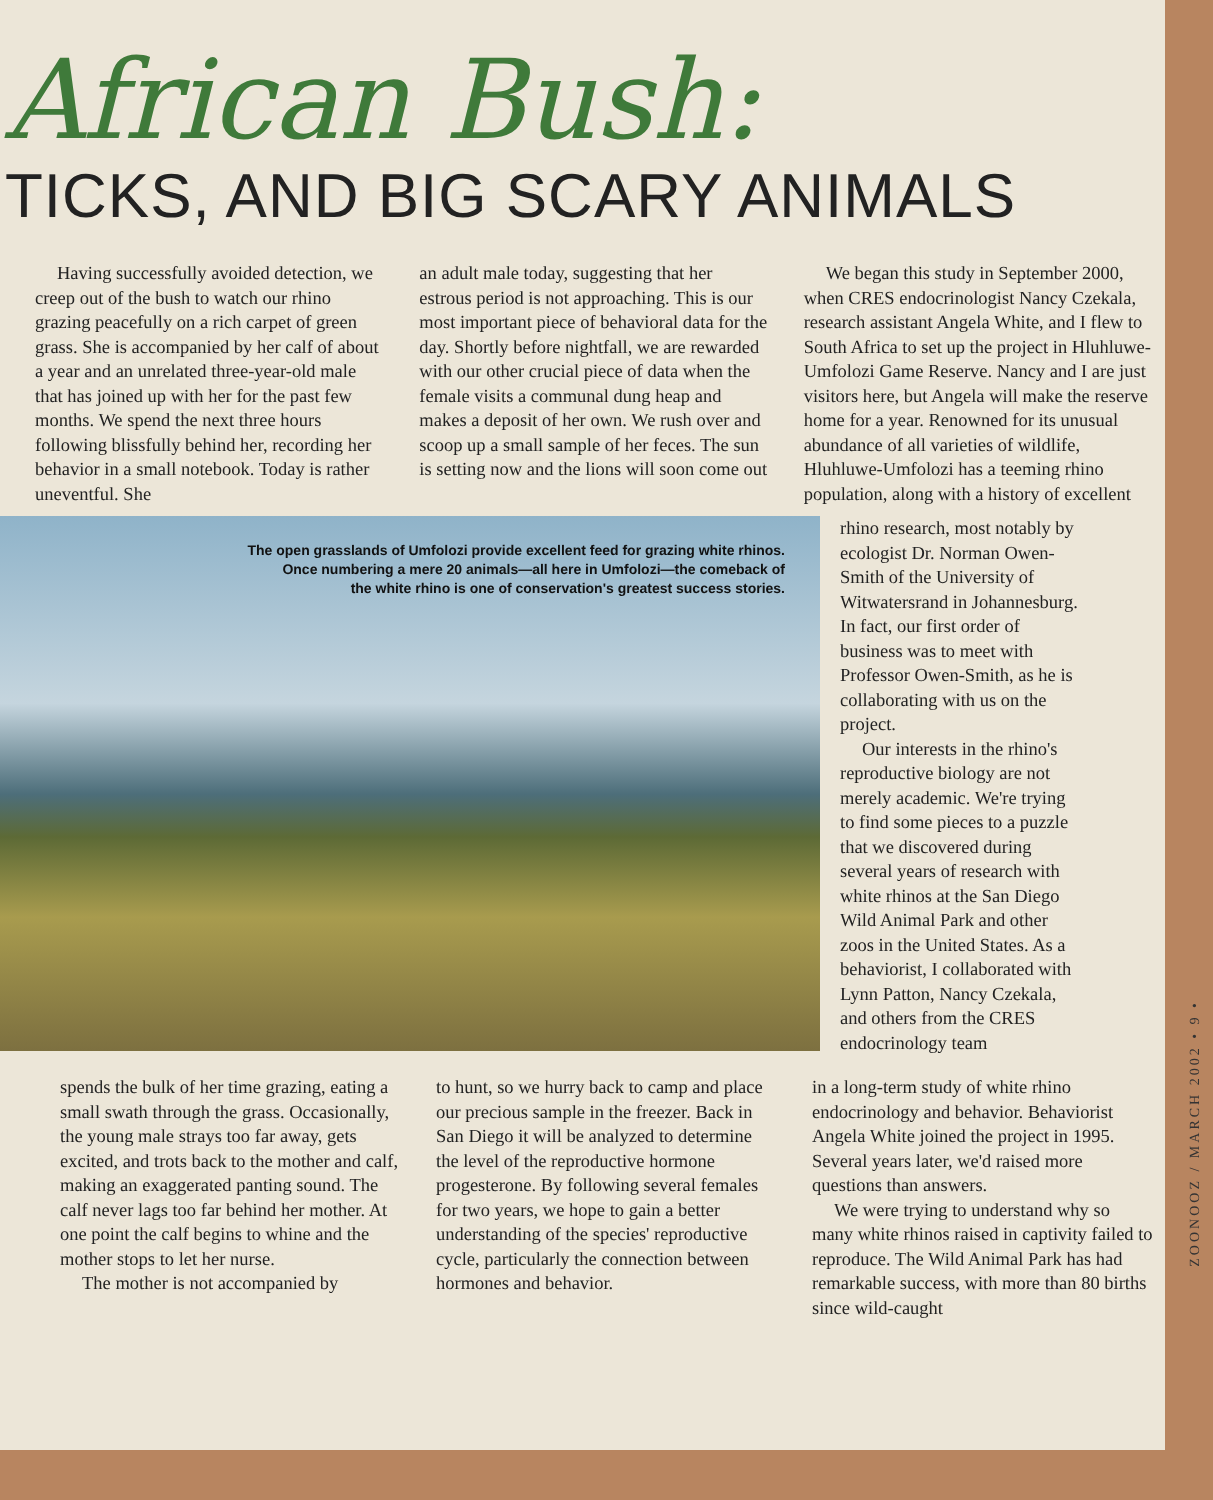African Bush:
TICKS, AND BIG SCARY ANIMALS
Having successfully avoided detection, we creep out of the bush to watch our rhino grazing peacefully on a rich carpet of green grass. She is accompanied by her calf of about a year and an unrelated three-year-old male that has joined up with her for the past few months. We spend the next three hours following blissfully behind her, recording her behavior in a small notebook. Today is rather uneventful. She
an adult male today, suggesting that her estrous period is not approaching. This is our most important piece of behavioral data for the day. Shortly before nightfall, we are rewarded with our other crucial piece of data when the female visits a communal dung heap and makes a deposit of her own. We rush over and scoop up a small sample of her feces. The sun is setting now and the lions will soon come out
We began this study in September 2000, when CRES endocrinologist Nancy Czekala, research assistant Angela White, and I flew to South Africa to set up the project in Hluhluwe-Umfolozi Game Reserve. Nancy and I are just visitors here, but Angela will make the reserve home for a year. Renowned for its unusual abundance of all varieties of wildlife, Hluhluwe-Umfolozi has a teeming rhino population, along with a history of excellent
The open grasslands of Umfolozi provide excellent feed for grazing white rhinos.
Once numbering a mere 20 animals—all here in Umfolozi—the comeback of
the white rhino is one of conservation's greatest success stories.
rhino research, most notably by ecologist Dr. Norman Owen-Smith of the University of Witwatersrand in Johannesburg. In fact, our first order of business was to meet with Professor Owen-Smith, as he is collaborating with us on the project.
Our interests in the rhino's reproductive biology are not merely academic. We're trying to find some pieces to a puzzle that we discovered during several years of research with white rhinos at the San Diego Wild Animal Park and other zoos in the United States. As a behaviorist, I collaborated with Lynn Patton, Nancy Czekala, and others from the CRES endocrinology team
spends the bulk of her time grazing, eating a small swath through the grass. Occasionally, the young male strays too far away, gets excited, and trots back to the mother and calf, making an exaggerated panting sound. The calf never lags too far behind her mother. At one point the calf begins to whine and the mother stops to let her nurse.
The mother is not accompanied by
to hunt, so we hurry back to camp and place our precious sample in the freezer. Back in San Diego it will be analyzed to determine the level of the reproductive hormone progesterone. By following several females for two years, we hope to gain a better understanding of the species' reproductive cycle, particularly the connection between hormones and behavior.
in a long-term study of white rhino endocrinology and behavior. Behaviorist Angela White joined the project in 1995. Several years later, we'd raised more questions than answers.
We were trying to understand why so many white rhinos raised in captivity failed to reproduce. The Wild Animal Park has had remarkable success, with more than 80 births since wild-caught
ZOONOOZ / MARCH 2002 • 9 •